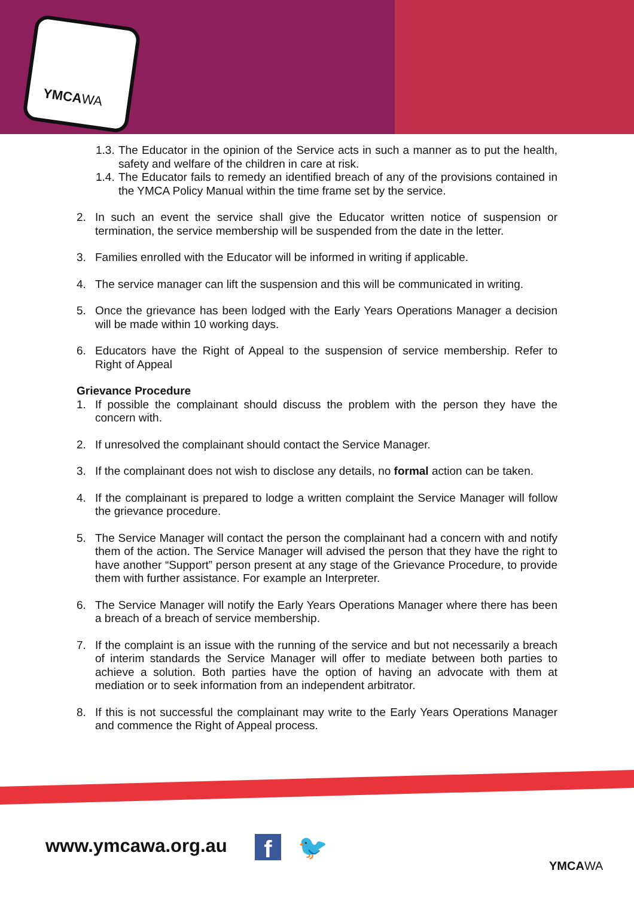YMCAWA
1.3. The Educator in the opinion of the Service acts in such a manner as to put the health, safety and welfare of the children in care at risk.
1.4. The Educator fails to remedy an identified breach of any of the provisions contained in the YMCA Policy Manual within the time frame set by the service.
2. In such an event the service shall give the Educator written notice of suspension or termination, the service membership will be suspended from the date in the letter.
3. Families enrolled with the Educator will be informed in writing if applicable.
4. The service manager can lift the suspension and this will be communicated in writing.
5. Once the grievance has been lodged with the Early Years Operations Manager a decision will be made within 10 working days.
6. Educators have the Right of Appeal to the suspension of service membership. Refer to Right of Appeal
Grievance Procedure
1. If possible the complainant should discuss the problem with the person they have the concern with.
2. If unresolved the complainant should contact the Service Manager.
3. If the complainant does not wish to disclose any details, no formal action can be taken.
4. If the complainant is prepared to lodge a written complaint the Service Manager will follow the grievance procedure.
5. The Service Manager will contact the person the complainant had a concern with and notify them of the action. The Service Manager will advised the person that they have the right to have another “Support” person present at any stage of the Grievance Procedure, to provide them with further assistance. For example an Interpreter.
6. The Service Manager will notify the Early Years Operations Manager where there has been a breach of a breach of service membership.
7. If the complaint is an issue with the running of the service and but not necessarily a breach of interim standards the Service Manager will offer to mediate between both parties to achieve a solution. Both parties have the option of having an advocate with them at mediation or to seek information from an independent arbitrator.
8. If this is not successful the complainant may write to the Early Years Operations Manager and commence the Right of Appeal process.
www.ymcawa.org.au f 🐦
YMCAWA